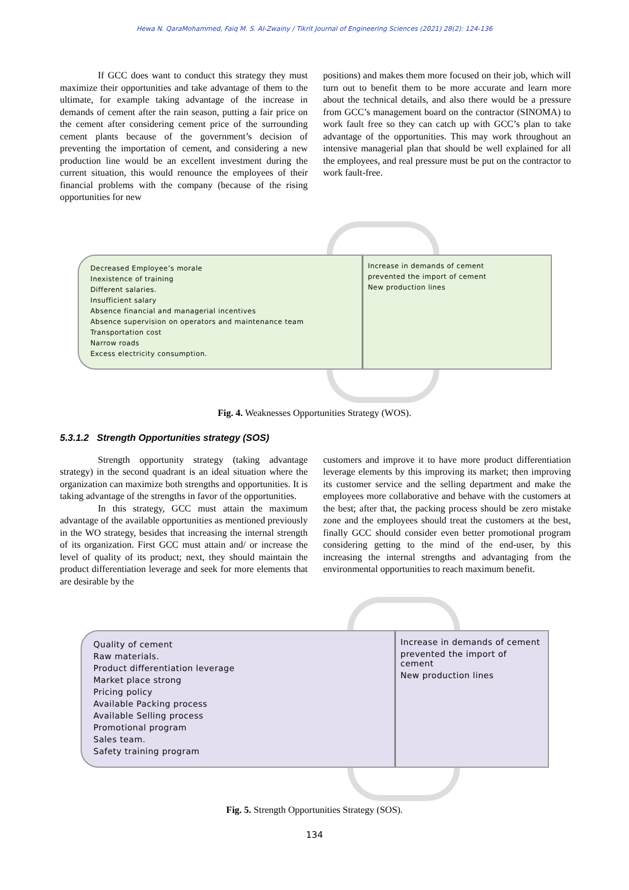Hewa N. QaraMohammed, Faiq M. S. Al-Zwainy / Tikrit Journal of Engineering Sciences (2021) 28(2): 124-136
If GCC does want to conduct this strategy they must maximize their opportunities and take advantage of them to the ultimate, for example taking advantage of the increase in demands of cement after the rain season, putting a fair price on the cement after considering cement price of the surrounding cement plants because of the government’s decision of preventing the importation of cement, and considering a new production line would be an excellent investment during the current situation, this would renounce the employees of their financial problems with the company (because of the rising opportunities for new
positions) and makes them more focused on their job, which will turn out to benefit them to be more accurate and learn more about the technical details, and also there would be a pressure from GCC’s management board on the contractor (SINOMA) to work fault free so they can catch up with GCC’s plan to take advantage of the opportunities. This may work throughout an intensive managerial plan that should be well explained for all the employees, and real pressure must be put on the contractor to work fault-free.
Decreased Employee’s morale
Inexistence of training
Different salaries.
Insufficient salary
Absence financial and managerial incentives
Absence supervision on operators and maintenance team
Transportation cost
Narrow roads
Excess electricity consumption.
Increase in demands of cement
prevented the import of cement
New production lines
Fig. 4. Weaknesses Opportunities Strategy (WOS).
5.3.1.2 Strength Opportunities strategy (SOS)
Strength opportunity strategy (taking advantage strategy) in the second quadrant is an ideal situation where the organization can maximize both strengths and opportunities. It is taking advantage of the strengths in favor of the opportunities.
In this strategy, GCC must attain the maximum advantage of the available opportunities as mentioned previously in the WO strategy, besides that increasing the internal strength of its organization. First GCC must attain and/ or increase the level of quality of its product; next, they should maintain the product differentiation leverage and seek for more elements that are desirable by the
customers and improve it to have more product differentiation leverage elements by this improving its market; then improving its customer service and the selling department and make the employees more collaborative and behave with the customers at the best; after that, the packing process should be zero mistake zone and the employees should treat the customers at the best, finally GCC should consider even better promotional program considering getting to the mind of the end-user, by this increasing the internal strengths and advantaging from the environmental opportunities to reach maximum benefit.
Quality of cement
Raw materials.
Product differentiation leverage
Market place strong
Pricing policy
Available Packing process
Available Selling process
Promotional program
Sales team.
Safety training program
Increase in demands of cement
prevented the import of cement
New production lines
Fig. 5. Strength Opportunities Strategy (SOS).
134